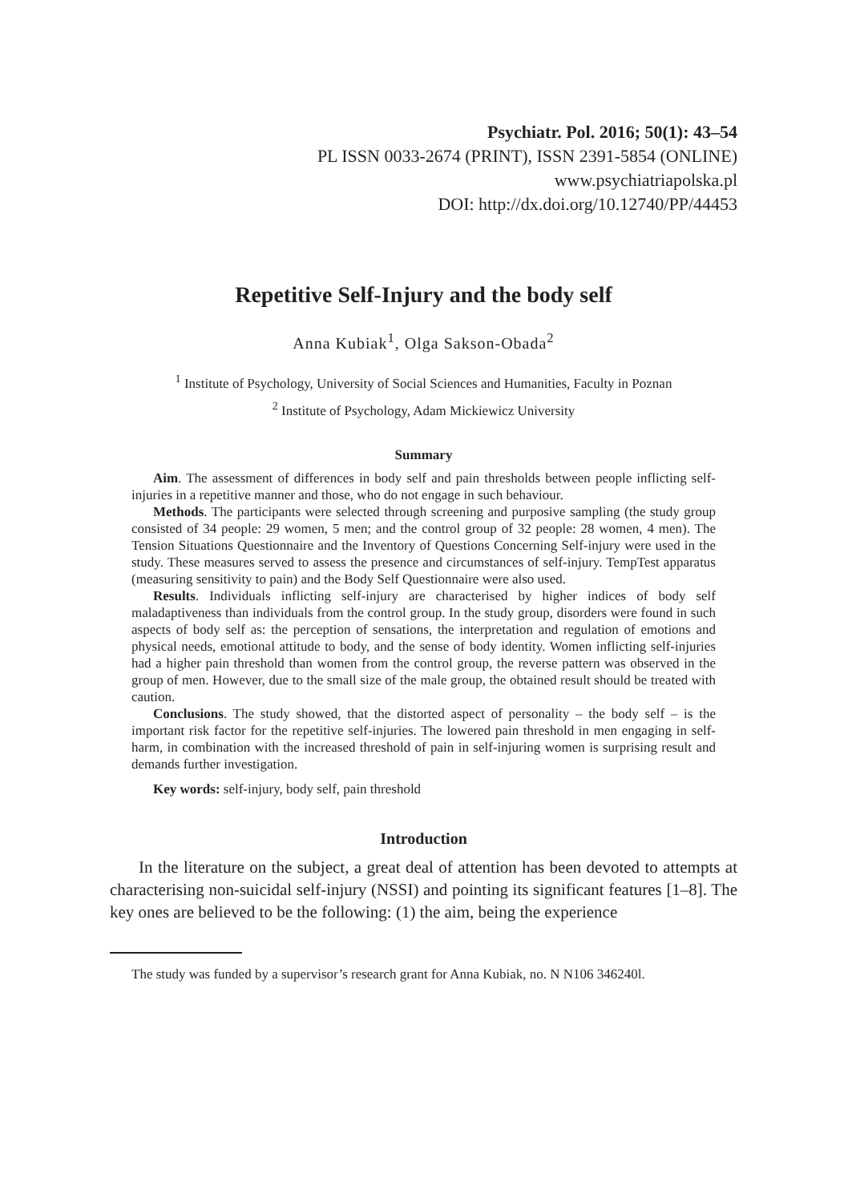Psychiatr. Pol. 2016; 50(1): 43–54
PL ISSN 0033-2674 (PRINT), ISSN 2391-5854 (ONLINE)
www.psychiatriapolska.pl
DOI: http://dx.doi.org/10.12740/PP/44453
Repetitive Self-Injury and the body self
Anna Kubiak<sup>1</sup>, Olga Sakson-Obada<sup>2</sup>
<sup>1</sup> Institute of Psychology, University of Social Sciences and Humanities, Faculty in Poznan
<sup>2</sup> Institute of Psychology, Adam Mickiewicz University
Summary
Aim. The assessment of differences in body self and pain thresholds between people inflicting self-injuries in a repetitive manner and those, who do not engage in such behaviour.
Methods. The participants were selected through screening and purposive sampling (the study group consisted of 34 people: 29 women, 5 men; and the control group of 32 people: 28 women, 4 men). The Tension Situations Questionnaire and the Inventory of Questions Concerning Self-injury were used in the study. These measures served to assess the presence and circumstances of self-injury. TempTest apparatus (measuring sensitivity to pain) and the Body Self Questionnaire were also used.
Results. Individuals inflicting self-injury are characterised by higher indices of body self maladaptiveness than individuals from the control group. In the study group, disorders were found in such aspects of body self as: the perception of sensations, the interpretation and regulation of emotions and physical needs, emotional attitude to body, and the sense of body identity. Women inflicting self-injuries had a higher pain threshold than women from the control group, the reverse pattern was observed in the group of men. However, due to the small size of the male group, the obtained result should be treated with caution.
Conclusions. The study showed, that the distorted aspect of personality – the body self – is the important risk factor for the repetitive self-injuries. The lowered pain threshold in men engaging in self-harm, in combination with the increased threshold of pain in self-injuring women is surprising result and demands further investigation.
Key words: self-injury, body self, pain threshold
Introduction
In the literature on the subject, a great deal of attention has been devoted to attempts at characterising non-suicidal self-injury (NSSI) and pointing its significant features [1–8]. The key ones are believed to be the following: (1) the aim, being the experience
The study was funded by a supervisor’s research grant for Anna Kubiak, no. N N106 346240l.